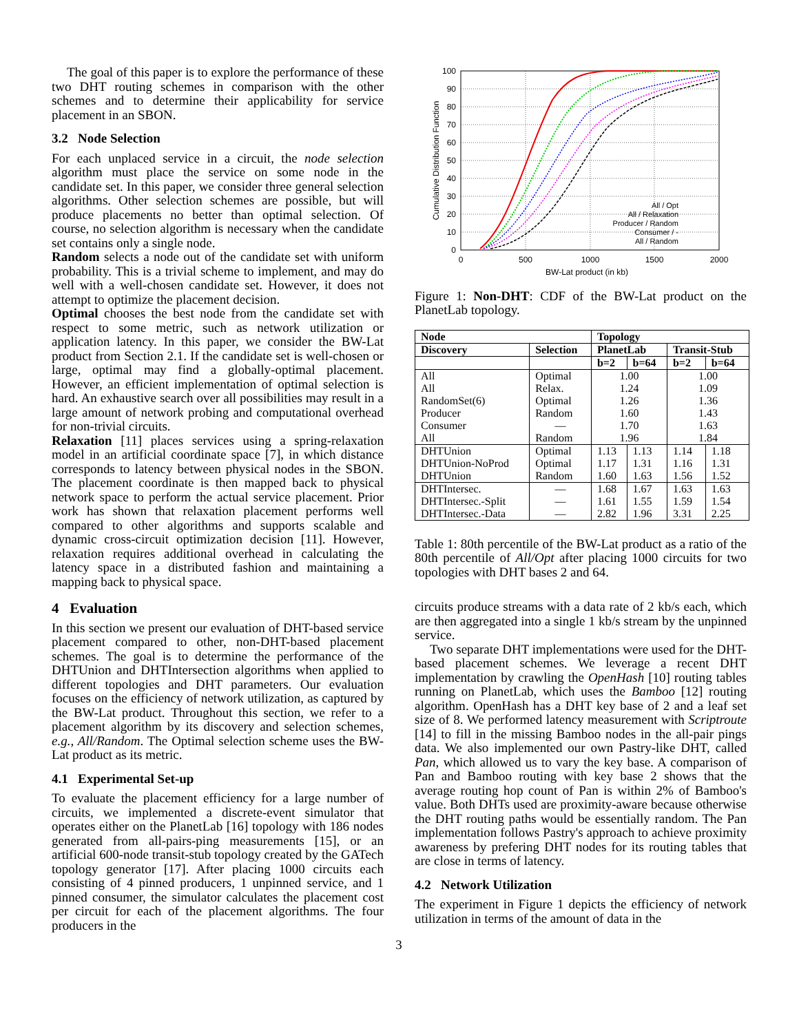The goal of this paper is to explore the performance of these two DHT routing schemes in comparison with the other schemes and to determine their applicability for service placement in an SBON.
3.2 Node Selection
For each unplaced service in a circuit, the node selection algorithm must place the service on some node in the candidate set. In this paper, we consider three general selection algorithms. Other selection schemes are possible, but will produce placements no better than optimal selection. Of course, no selection algorithm is necessary when the candidate set contains only a single node.
Random selects a node out of the candidate set with uniform probability. This is a trivial scheme to implement, and may do well with a well-chosen candidate set. However, it does not attempt to optimize the placement decision.
Optimal chooses the best node from the candidate set with respect to some metric, such as network utilization or application latency. In this paper, we consider the BW-Lat product from Section 2.1. If the candidate set is well-chosen or large, optimal may find a globally-optimal placement. However, an efficient implementation of optimal selection is hard. An exhaustive search over all possibilities may result in a large amount of network probing and computational overhead for non-trivial circuits.
Relaxation [11] places services using a spring-relaxation model in an artificial coordinate space [7], in which distance corresponds to latency between physical nodes in the SBON. The placement coordinate is then mapped back to physical network space to perform the actual service placement. Prior work has shown that relaxation placement performs well compared to other algorithms and supports scalable and dynamic cross-circuit optimization decision [11]. However, relaxation requires additional overhead in calculating the latency space in a distributed fashion and maintaining a mapping back to physical space.
4 Evaluation
In this section we present our evaluation of DHT-based service placement compared to other, non-DHT-based placement schemes. The goal is to determine the performance of the DHTUnion and DHTIntersection algorithms when applied to different topologies and DHT parameters. Our evaluation focuses on the efficiency of network utilization, as captured by the BW-Lat product. Throughout this section, we refer to a placement algorithm by its discovery and selection schemes, e.g., All/Random. The Optimal selection scheme uses the BW-Lat product as its metric.
4.1 Experimental Set-up
To evaluate the placement efficiency for a large number of circuits, we implemented a discrete-event simulator that operates either on the PlanetLab [16] topology with 186 nodes generated from all-pairs-ping measurements [15], or an artificial 600-node transit-stub topology created by the GATech topology generator [17]. After placing 1000 circuits each consisting of 4 pinned producers, 1 unpinned service, and 1 pinned consumer, the simulator calculates the placement cost per circuit for each of the placement algorithms. The four producers in the
100
90
80
70
60
50
40
30
20
10
0
0
500
1000
1500
2000
BW-Lat product (in kb)
Cumulative Distribution Function
All / Opt
All / Relaxation
Producer / Random
Consumer / -
All / Random
Figure 1: Non-DHT: CDF of the BW-Lat product on the PlanetLab topology.
| Node | | Topology | | | |
| --- | --- | --- | --- | --- | --- |
| Discovery | Selection | PlanetLab | | Transit-Stub | |
| | | b=2 | b=64 | b=2 | b=64 |
| All | Optimal | 1.00 | | 1.00 | |
| All | Relax. | 1.24 | | 1.09 | |
| RandomSet(6) | Optimal | 1.26 | | 1.36 | |
| Producer | Random | 1.60 | | 1.43 | |
| Consumer | — | 1.70 | | 1.63 | |
| All | Random | 1.96 | | 1.84 | |
| DHTUnion | Optimal | 1.13 | 1.13 | 1.14 | 1.18 |
| DHTUnion-NoProd | Optimal | 1.17 | 1.31 | 1.16 | 1.31 |
| DHTUnion | Random | 1.60 | 1.63 | 1.56 | 1.52 |
| DHTIntersec. | — | 1.68 | 1.67 | 1.63 | 1.63 |
| DHTIntersec.-Split | — | 1.61 | 1.55 | 1.59 | 1.54 |
| DHTIntersec.-Data | — | 2.82 | 1.96 | 3.31 | 2.25 |
Table 1: 80th percentile of the BW-Lat product as a ratio of the 80th percentile of All/Opt after placing 1000 circuits for two topologies with DHT bases 2 and 64.
circuits produce streams with a data rate of 2 kb/s each, which are then aggregated into a single 1 kb/s stream by the unpinned service.
Two separate DHT implementations were used for the DHT-based placement schemes. We leverage a recent DHT implementation by crawling the OpenHash [10] routing tables running on PlanetLab, which uses the Bamboo [12] routing algorithm. OpenHash has a DHT key base of 2 and a leaf set size of 8. We performed latency measurement with Scriptroute [14] to fill in the missing Bamboo nodes in the all-pair pings data. We also implemented our own Pastry-like DHT, called Pan, which allowed us to vary the key base. A comparison of Pan and Bamboo routing with key base 2 shows that the average routing hop count of Pan is within 2% of Bamboo's value. Both DHTs used are proximity-aware because otherwise the DHT routing paths would be essentially random. The Pan implementation follows Pastry's approach to achieve proximity awareness by prefering DHT nodes for its routing tables that are close in terms of latency.
4.2 Network Utilization
The experiment in Figure 1 depicts the efficiency of network utilization in terms of the amount of data in the
3